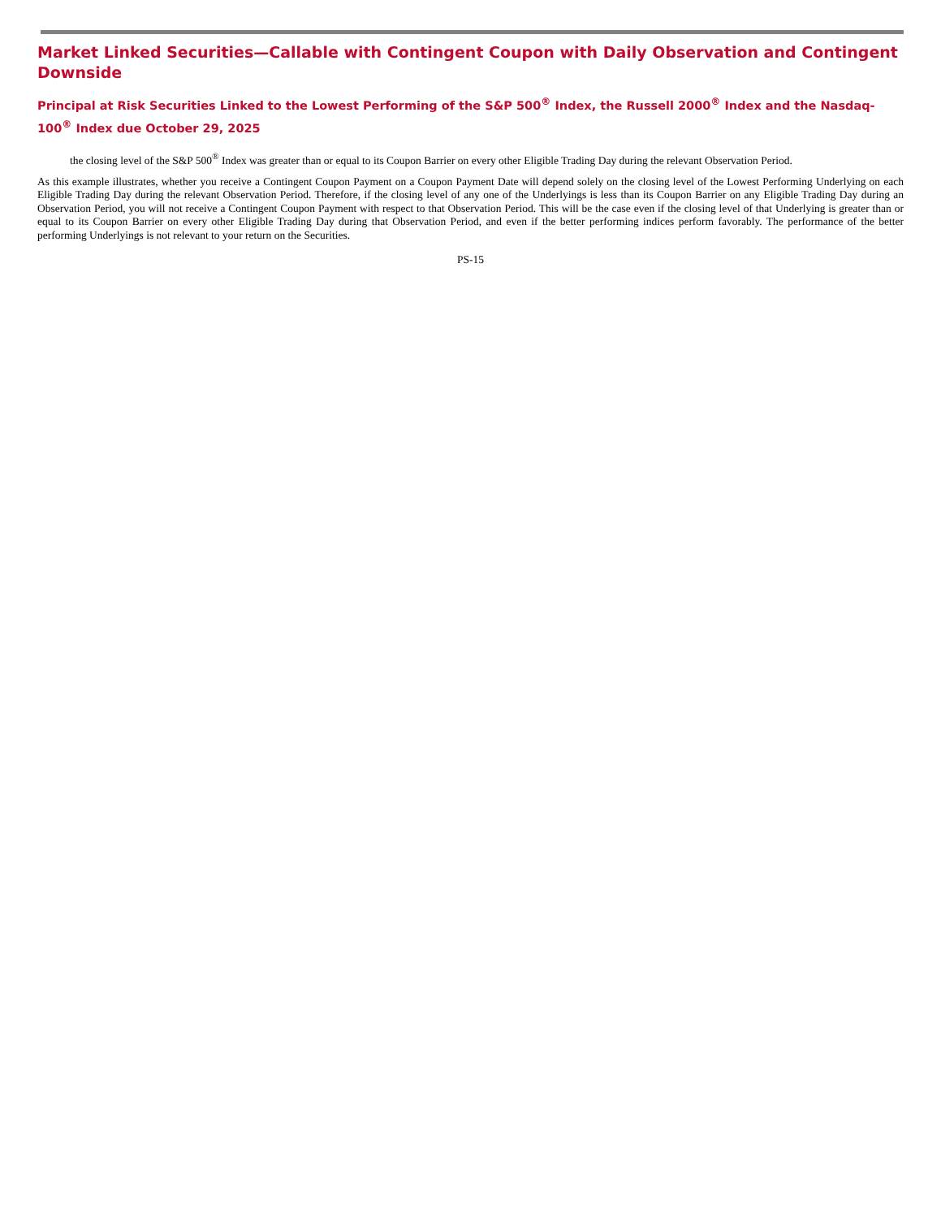Market Linked Securities—Callable with Contingent Coupon with Daily Observation and Contingent Downside
Principal at Risk Securities Linked to the Lowest Performing of the S&P 500<sup>®</sup> Index, the Russell 2000<sup>®</sup> Index and the Nasdaq-100<sup>®</sup> Index due October 29, 2025
the closing level of the S&P 500<sup>®</sup> Index was greater than or equal to its Coupon Barrier on every other Eligible Trading Day during the relevant Observation Period.
As this example illustrates, whether you receive a Contingent Coupon Payment on a Coupon Payment Date will depend solely on the closing level of the Lowest Performing Underlying on each Eligible Trading Day during the relevant Observation Period. Therefore, if the closing level of any one of the Underlyings is less than its Coupon Barrier on any Eligible Trading Day during an Observation Period, you will not receive a Contingent Coupon Payment with respect to that Observation Period. This will be the case even if the closing level of that Underlying is greater than or equal to its Coupon Barrier on every other Eligible Trading Day during that Observation Period, and even if the better performing indices perform favorably. The performance of the better performing Underlyings is not relevant to your return on the Securities.
PS-15